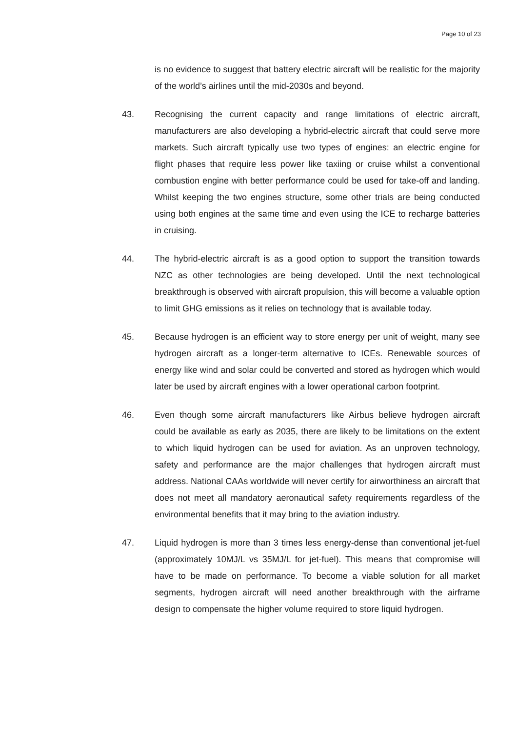Page 10 of 23
is no evidence to suggest that battery electric aircraft will be realistic for the majority of the world’s airlines until the mid-2030s and beyond.
43. Recognising the current capacity and range limitations of electric aircraft, manufacturers are also developing a hybrid-electric aircraft that could serve more markets. Such aircraft typically use two types of engines: an electric engine for flight phases that require less power like taxiing or cruise whilst a conventional combustion engine with better performance could be used for take-off and landing. Whilst keeping the two engines structure, some other trials are being conducted using both engines at the same time and even using the ICE to recharge batteries in cruising.
44. The hybrid-electric aircraft is as a good option to support the transition towards NZC as other technologies are being developed. Until the next technological breakthrough is observed with aircraft propulsion, this will become a valuable option to limit GHG emissions as it relies on technology that is available today.
45. Because hydrogen is an efficient way to store energy per unit of weight, many see hydrogen aircraft as a longer-term alternative to ICEs. Renewable sources of energy like wind and solar could be converted and stored as hydrogen which would later be used by aircraft engines with a lower operational carbon footprint.
46. Even though some aircraft manufacturers like Airbus believe hydrogen aircraft could be available as early as 2035, there are likely to be limitations on the extent to which liquid hydrogen can be used for aviation. As an unproven technology, safety and performance are the major challenges that hydrogen aircraft must address. National CAAs worldwide will never certify for airworthiness an aircraft that does not meet all mandatory aeronautical safety requirements regardless of the environmental benefits that it may bring to the aviation industry.
47. Liquid hydrogen is more than 3 times less energy-dense than conventional jet-fuel (approximately 10MJ/L vs 35MJ/L for jet-fuel). This means that compromise will have to be made on performance. To become a viable solution for all market segments, hydrogen aircraft will need another breakthrough with the airframe design to compensate the higher volume required to store liquid hydrogen.